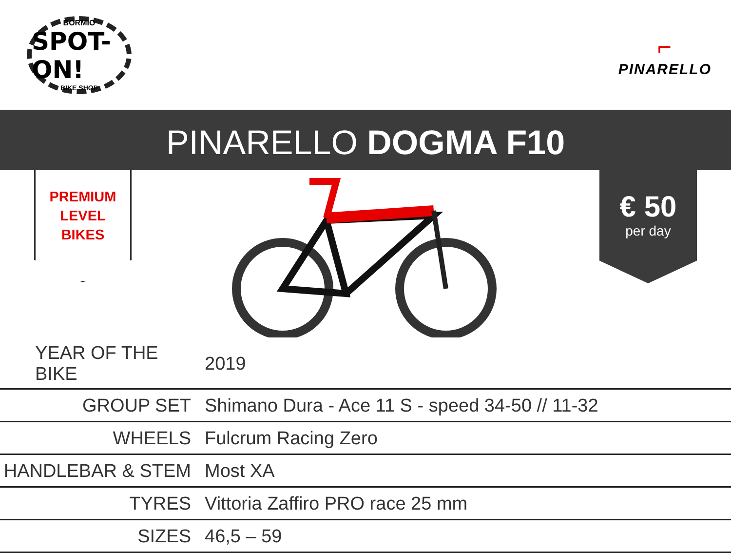BORMIO
SPOT-ON!
BIKE SHOP
⌐
PINARELLO
PINARELLO DOGMA F10
PREMIUM
LEVEL
BIKES
€ 50
per day
| YEAR OF THE BIKE | 2019 |
| GROUP SET | Shimano Dura - Ace 11 S - speed 34-50 // 11-32 |
| WHEELS | Fulcrum Racing Zero |
| HANDLEBAR & STEM | Most XA |
| TYRES | Vittoria Zaffiro PRO race 25 mm |
| SIZES | 46,5 – 59 |